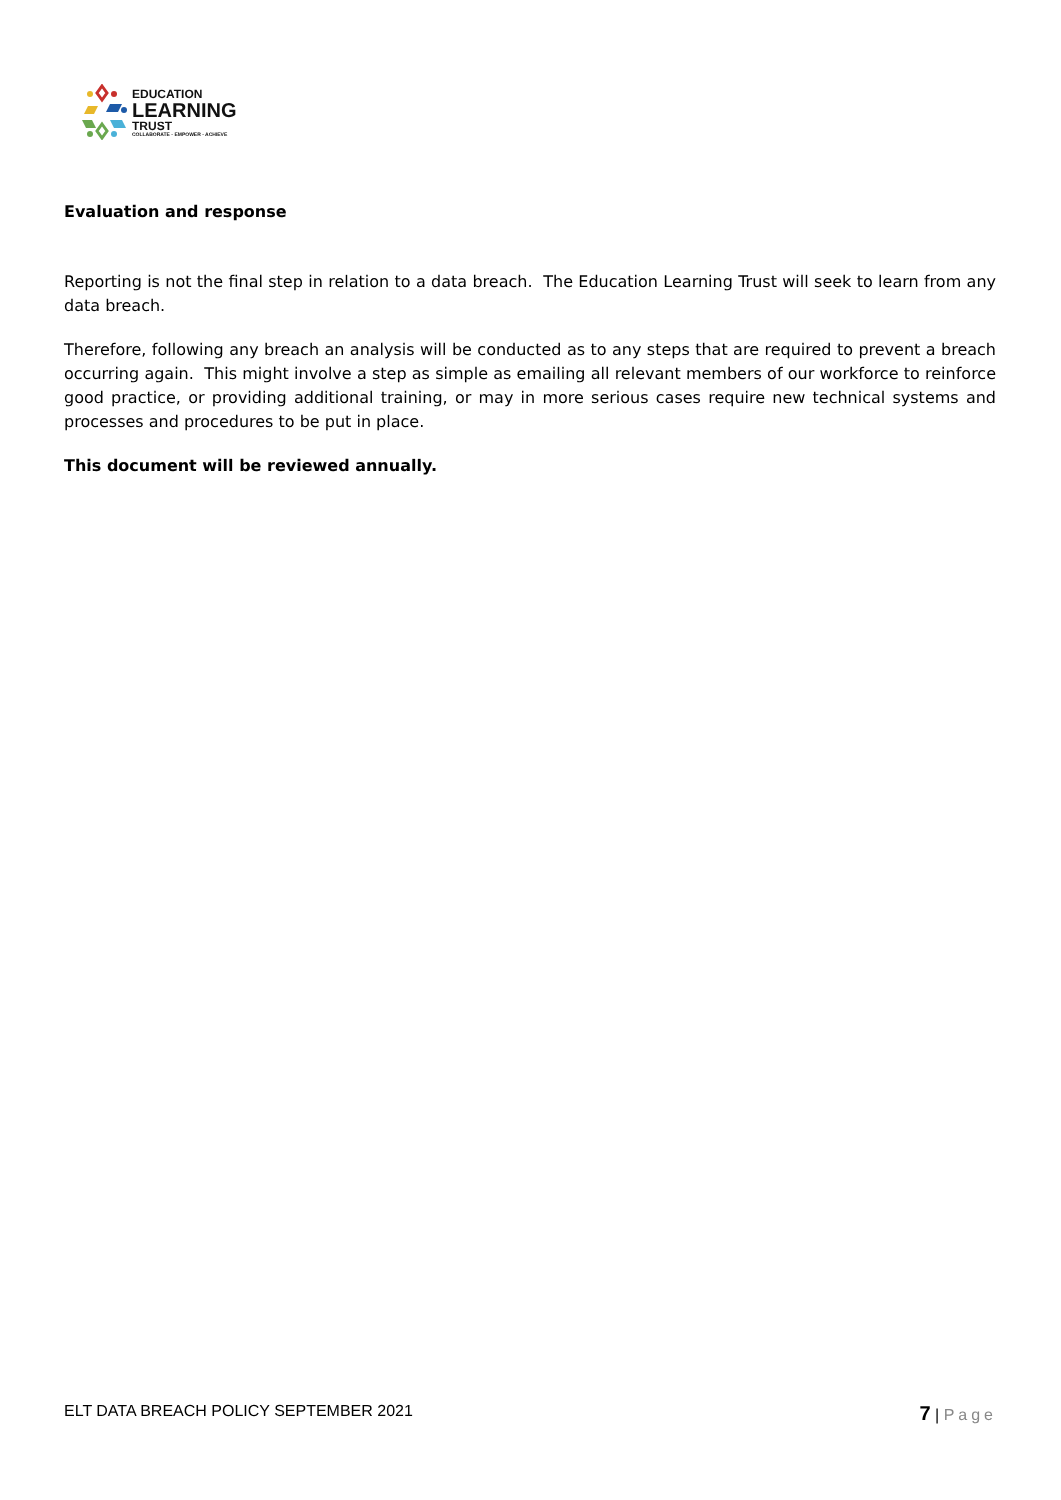EDUCATION
LEARNING
TRUST
COLLABORATE - EMPOWER - ACHIEVE
Evaluation and response
Reporting is not the final step in relation to a data breach. The Education Learning Trust will seek to learn from any data breach.
Therefore, following any breach an analysis will be conducted as to any steps that are required to prevent a breach occurring again. This might involve a step as simple as emailing all relevant members of our workforce to reinforce good practice, or providing additional training, or may in more serious cases require new technical systems and processes and procedures to be put in place.
This document will be reviewed annually.
ELT DATA BREACH POLICY SEPTEMBER 2021 7 | Page